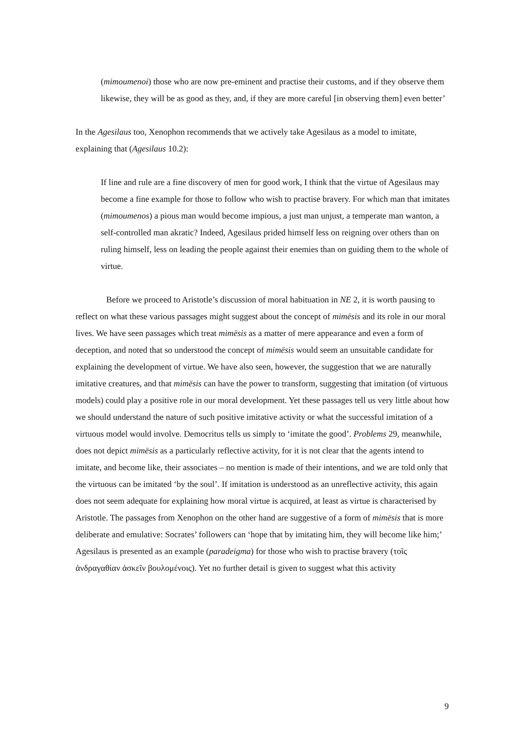(mimoumenoi) those who are now pre-eminent and practise their customs, and if they observe them likewise, they will be as good as they, and, if they are more careful [in observing them] even better’
In the Agesilaus too, Xenophon recommends that we actively take Agesilaus as a model to imitate, explaining that (Agesilaus 10.2):
If line and rule are a fine discovery of men for good work, I think that the virtue of Agesilaus may become a fine example for those to follow who wish to practise bravery. For which man that imitates (mimoumenos) a pious man would become impious, a just man unjust, a temperate man wanton, a self-controlled man akratic? Indeed, Agesilaus prided himself less on reigning over others than on ruling himself, less on leading the people against their enemies than on guiding them to the whole of virtue.
Before we proceed to Aristotle’s discussion of moral habituation in NE 2, it is worth pausing to reflect on what these various passages might suggest about the concept of mimēsis and its role in our moral lives. We have seen passages which treat mimēsis as a matter of mere appearance and even a form of deception, and noted that so understood the concept of mimēsis would seem an unsuitable candidate for explaining the development of virtue. We have also seen, however, the suggestion that we are naturally imitative creatures, and that mimēsis can have the power to transform, suggesting that imitation (of virtuous models) could play a positive role in our moral development. Yet these passages tell us very little about how we should understand the nature of such positive imitative activity or what the successful imitation of a virtuous model would involve. Democritus tells us simply to ‘imitate the good’. Problems 29, meanwhile, does not depict mimēsis as a particularly reflective activity, for it is not clear that the agents intend to imitate, and become like, their associates – no mention is made of their intentions, and we are told only that the virtuous can be imitated ‘by the soul’. If imitation is understood as an unreflective activity, this again does not seem adequate for explaining how moral virtue is acquired, at least as virtue is characterised by Aristotle. The passages from Xenophon on the other hand are suggestive of a form of mimēsis that is more deliberate and emulative: Socrates’ followers can ‘hope that by imitating him, they will become like him;’ Agesilaus is presented as an example (paradeigma) for those who wish to practise bravery (τοῖς ἀνδραγαθίαν ἀσκεῖν βουλομένοις). Yet no further detail is given to suggest what this activity
9